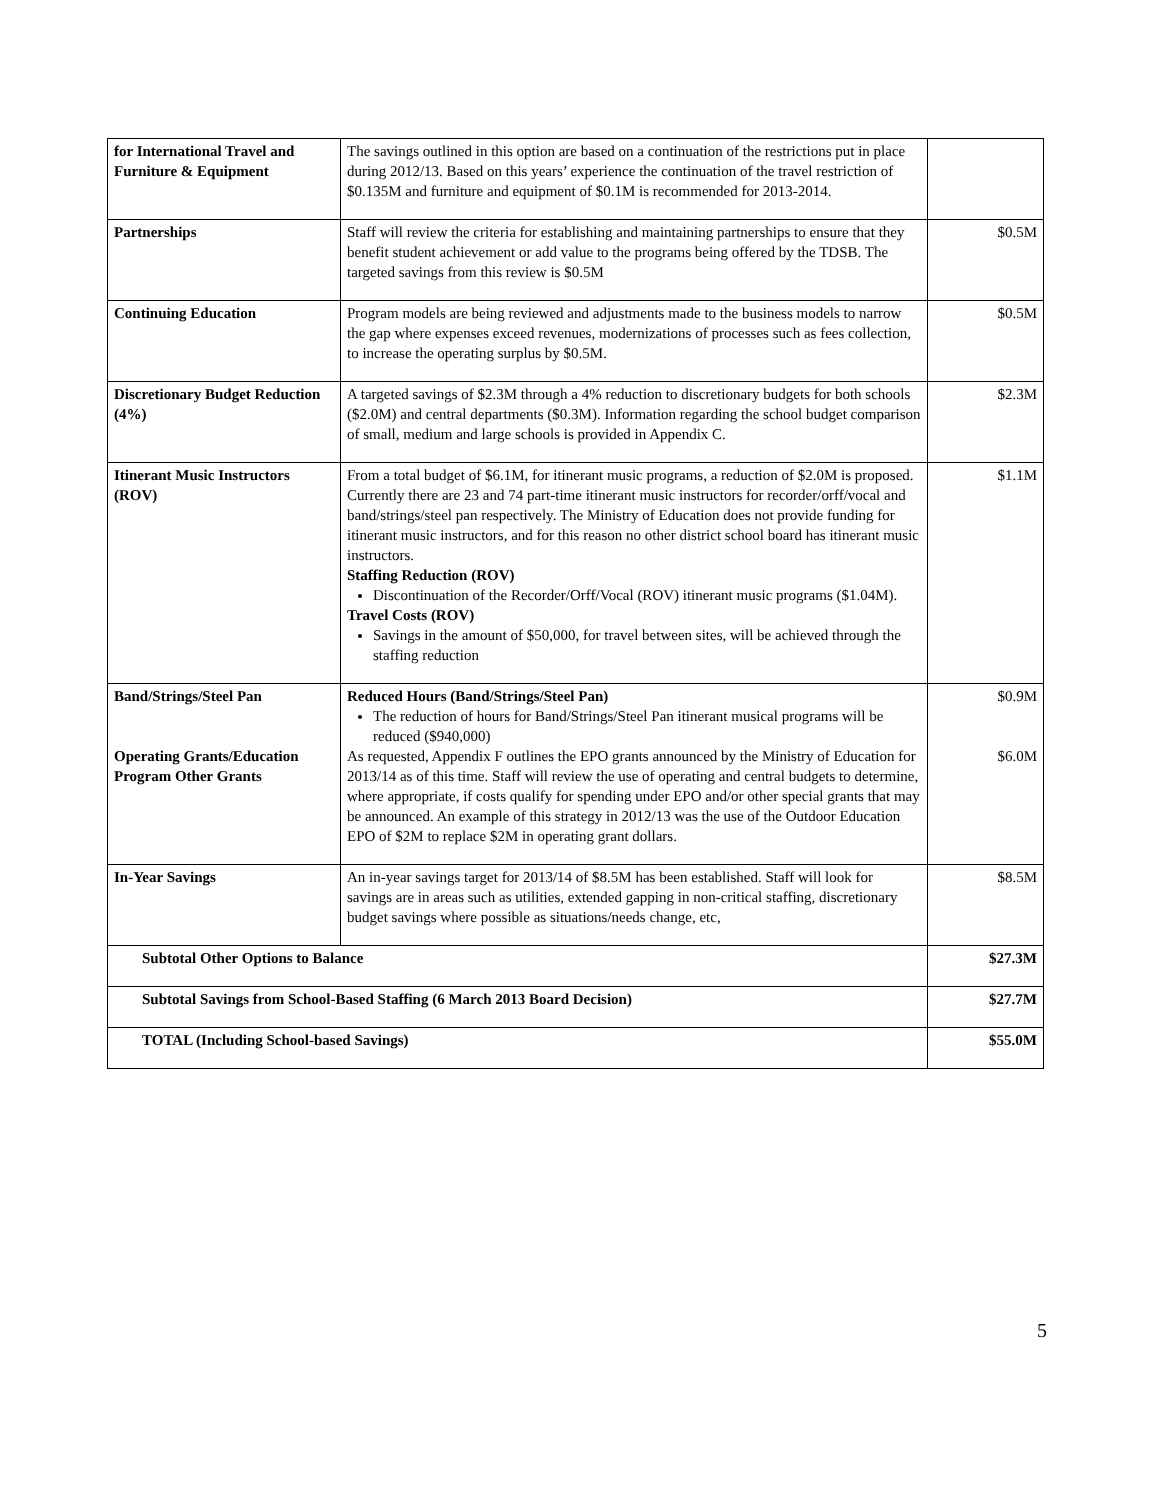| for International Travel and Furniture & Equipment | The savings outlined in this option are based on a continuation of the restrictions put in place during 2012/13. Based on this years’ experience the continuation of the travel restriction of $0.135M and furniture and equipment of $0.1M is recommended for 2013-2014. | |
| Partnerships | Staff will review the criteria for establishing and maintaining partnerships to ensure that they benefit student achievement or add value to the programs being offered by the TDSB. The targeted savings from this review is $0.5M | $0.5M |
| Continuing Education | Program models are being reviewed and adjustments made to the business models to narrow the gap where expenses exceed revenues, modernizations of processes such as fees collection, to increase the operating surplus by $0.5M. | $0.5M |
| Discretionary Budget Reduction (4%) | A targeted savings of $2.3M through a 4% reduction to discretionary budgets for both schools ($2.0M) and central departments ($0.3M). Information regarding the school budget comparison of small, medium and large schools is provided in Appendix C. | $2.3M |
| Itinerant Music Instructors (ROV) | From a total budget of $6.1M, for itinerant music programs, a reduction of $2.0M is proposed. Currently there are 23 and 74 part-time itinerant music instructors for recorder/orff/vocal and band/strings/steel pan respectively. The Ministry of Education does not provide funding for itinerant music instructors, and for this reason no other district school board has itinerant music instructors. Staffing Reduction (ROV) Discontinuation of the Recorder/Orff/Vocal (ROV) itinerant music programs ($1.04M). Travel Costs (ROV) Savings in the amount of $50,000, for travel between sites, will be achieved through the staffing reduction | $1.1M |
| Band/Strings/Steel Pan Operating Grants/Education Program Other Grants | Reduced Hours (Band/Strings/Steel Pan) The reduction of hours for Band/Strings/Steel Pan itinerant musical programs will be reduced ($940,000) As requested, Appendix F outlines the EPO grants announced by the Ministry of Education for 2013/14 as of this time. Staff will review the use of operating and central budgets to determine, where appropriate, if costs qualify for spending under EPO and/or other special grants that may be announced. An example of this strategy in 2012/13 was the use of the Outdoor Education EPO of $2M to replace $2M in operating grant dollars. | $0.9M $6.0M |
| In-Year Savings | An in-year savings target for 2013/14 of $8.5M has been established. Staff will look for savings are in areas such as utilities, extended gapping in non-critical staffing, discretionary budget savings where possible as situations/needs change, etc, | $8.5M |
| Subtotal Other Options to Balance | | $27.3M |
| Subtotal Savings from School-Based Staffing (6 March 2013 Board Decision) | | $27.7M |
| TOTAL (Including School-based Savings) | | $55.0M |
5